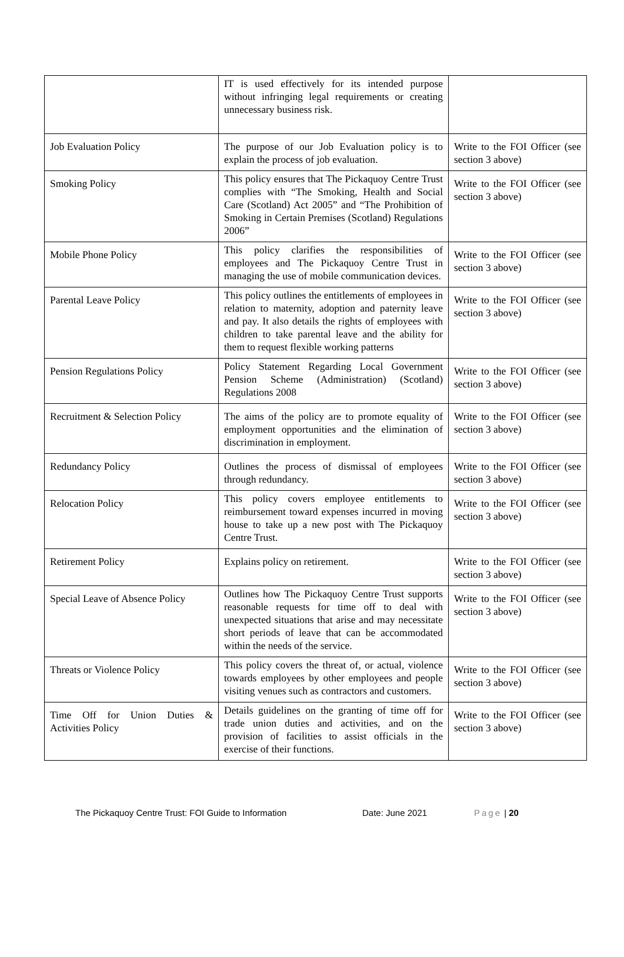| | IT is used effectively for its intended purpose without infringing legal requirements or creating unnecessary business risk. | |
| Job Evaluation Policy | The purpose of our Job Evaluation policy is to explain the process of job evaluation. | Write to the FOI Officer (see section 3 above) |
| Smoking Policy | This policy ensures that The Pickaquoy Centre Trust complies with “The Smoking, Health and Social Care (Scotland) Act 2005” and “The Prohibition of Smoking in Certain Premises (Scotland) Regulations 2006” | Write to the FOI Officer (see section 3 above) |
| Mobile Phone Policy | This policy clarifies the responsibilities of employees and The Pickaquoy Centre Trust in managing the use of mobile communication devices. | Write to the FOI Officer (see section 3 above) |
| Parental Leave Policy | This policy outlines the entitlements of employees in relation to maternity, adoption and paternity leave and pay. It also details the rights of employees with children to take parental leave and the ability for them to request flexible working patterns | Write to the FOI Officer (see section 3 above) |
| Pension Regulations Policy | Policy Statement Regarding Local Government Pension Scheme (Administration) (Scotland) Regulations 2008 | Write to the FOI Officer (see section 3 above) |
| Recruitment & Selection Policy | The aims of the policy are to promote equality of employment opportunities and the elimination of discrimination in employment. | Write to the FOI Officer (see section 3 above) |
| Redundancy Policy | Outlines the process of dismissal of employees through redundancy. | Write to the FOI Officer (see section 3 above) |
| Relocation Policy | This policy covers employee entitlements to reimbursement toward expenses incurred in moving house to take up a new post with The Pickaquoy Centre Trust. | Write to the FOI Officer (see section 3 above) |
| Retirement Policy | Explains policy on retirement. | Write to the FOI Officer (see section 3 above) |
| Special Leave of Absence Policy | Outlines how The Pickaquoy Centre Trust supports reasonable requests for time off to deal with unexpected situations that arise and may necessitate short periods of leave that can be accommodated within the needs of the service. | Write to the FOI Officer (see section 3 above) |
| Threats or Violence Policy | This policy covers the threat of, or actual, violence towards employees by other employees and people visiting venues such as contractors and customers. | Write to the FOI Officer (see section 3 above) |
| Time Off for Union Duties & Activities Policy | Details guidelines on the granting of time off for trade union duties and activities, and on the provision of facilities to assist officials in the exercise of their functions. | Write to the FOI Officer (see section 3 above) |
The Pickaquoy Centre Trust: FOI Guide to Information Date: June 2021 Page | 20